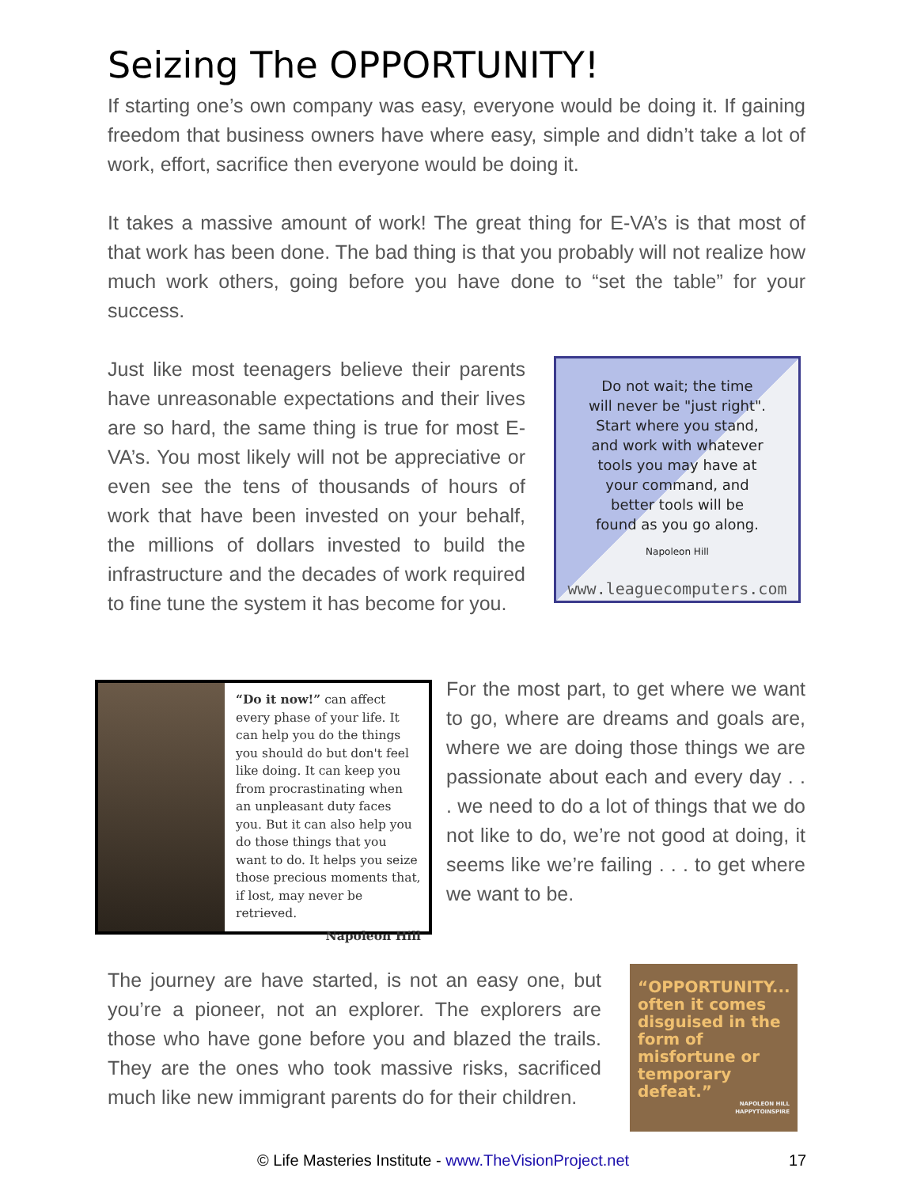Seizing The OPPORTUNITY!
If starting one’s own company was easy, everyone would be doing it. If gaining freedom that business owners have where easy, simple and didn’t take a lot of work, effort, sacrifice then everyone would be doing it.
It takes a massive amount of work! The great thing for E-VA’s is that most of that work has been done. The bad thing is that you probably will not realize how much work others, going before you have done to “set the table” for your success.
Just like most teenagers believe their parents have unreasonable expectations and their lives are so hard, the same thing is true for most E-VA’s. You most likely will not be appreciative or even see the tens of thousands of hours of work that have been invested on your behalf, the millions of dollars invested to build the infrastructure and the decades of work required to fine tune the system it has become for you.
Do not wait; the time
will never be "just right".
Start where you stand,
and work with whatever
tools you may have at
your command, and
better tools will be
found as you go along.
Napoleon Hill
www.leaguecomputers.com
“Do it now!” can affect every phase of your life. It can help you do the things you should do but don't feel like doing. It can keep you from procrastinating when an unpleasant duty faces you. But it can also help you do those things that you want to do. It helps you seize those precious moments that, if lost, may never be retrieved.
Napoleon Hill
For the most part, to get where we want to go, where are dreams and goals are, where we are doing those things we are passionate about each and every day . . . we need to do a lot of things that we do not like to do, we’re not good at doing, it seems like we’re failing . . . to get where we want to be.
The journey are have started, is not an easy one, but you’re a pioneer, not an explorer. The explorers are those who have gone before you and blazed the trails. They are the ones who took massive risks, sacrificed much like new immigrant parents do for their children.
“OPPORTUNITY... often it comes disguised in the form of misfortune or temporary defeat.”
NAPOLEON HILL
HAPPYTOINSPIRE
© Life Masteries Institute - www.TheVisionProject.net 17